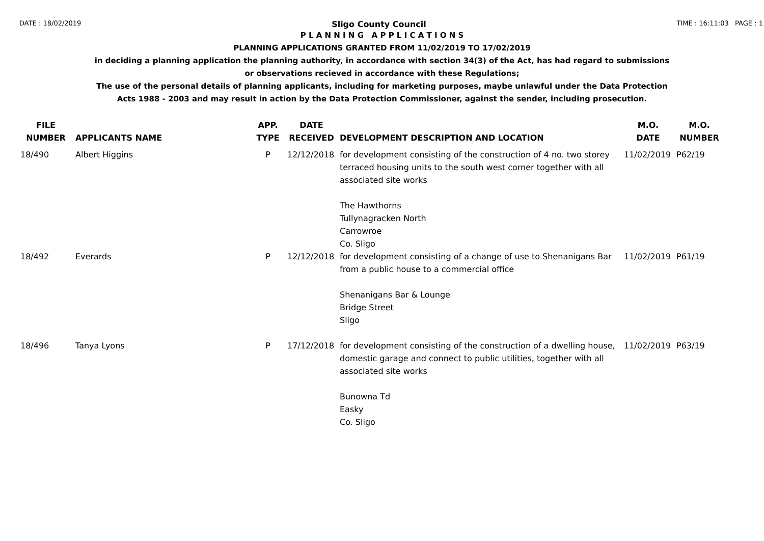DATE : 18/02/2019 Sligo County Council TIME : 16:11:03 PAGE : 1
P L A N N I N G A P P L I C A T I O N S
PLANNING APPLICATIONS GRANTED FROM 11/02/2019 TO 17/02/2019
in deciding a planning application the planning authority, in accordance with section 34(3) of the Act, has had regard to submissions
or observations recieved in accordance with these Regulations;
The use of the personal details of planning applicants, including for marketing purposes, maybe unlawful under the Data Protection
Acts 1988 - 2003 and may result in action by the Data Protection Commissioner, against the sender, including prosecution.
| FILE NUMBER | APPLICANTS NAME | APP. TYPE | DATE RECEIVED | DEVELOPMENT DESCRIPTION AND LOCATION | M.O. DATE | M.O. NUMBER |
| --- | --- | --- | --- | --- | --- | --- |
| 18/490 | Albert Higgins | P | 12/12/2018 | for development consisting of the construction of 4 no. two storey terraced housing units to the south west corner together with all associated site works The Hawthorns Tullynagracken North Carrowroe Co. Sligo | 11/02/2019 | P62/19 |
| 18/492 | Everards | P | 12/12/2018 | for development consisting of a change of use to Shenanigans Bar from a public house to a commercial office Shenanigans Bar & Lounge Bridge Street Sligo | 11/02/2019 | P61/19 |
| 18/496 | Tanya Lyons | P | 17/12/2018 | for development consisting of the construction of a dwelling house, domestic garage and connect to public utilities, together with all associated site works Bunowna Td Easky Co. Sligo | 11/02/2019 | P63/19 |